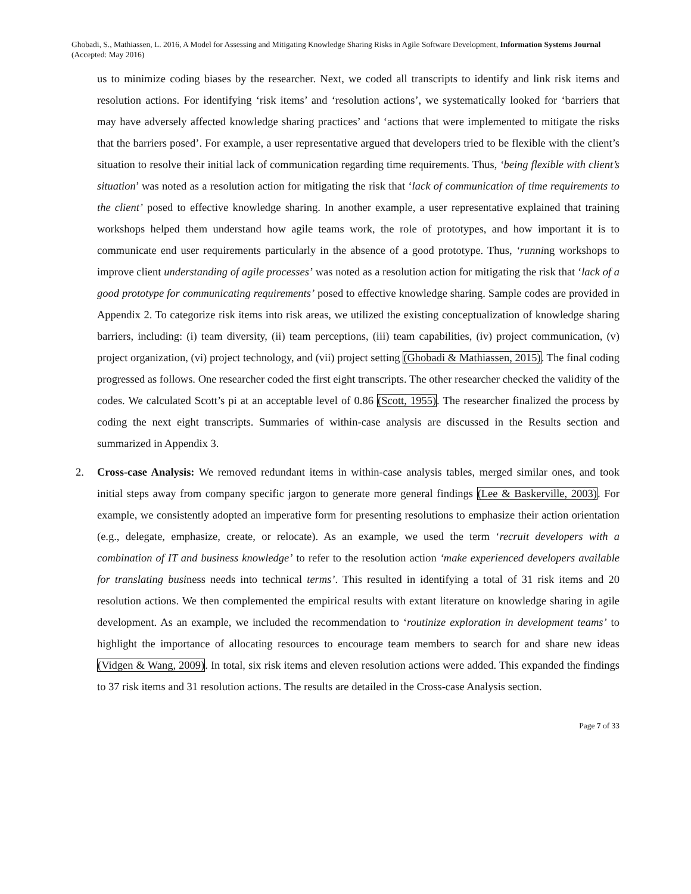Ghobadi, S., Mathiassen, L. 2016, A Model for Assessing and Mitigating Knowledge Sharing Risks in Agile Software Development, Information Systems Journal (Accepted: May 2016)
us to minimize coding biases by the researcher. Next, we coded all transcripts to identify and link risk items and resolution actions. For identifying ‘risk items’ and ‘resolution actions’, we systematically looked for ‘barriers that may have adversely affected knowledge sharing practices’ and ‘actions that were implemented to mitigate the risks that the barriers posed’. For example, a user representative argued that developers tried to be flexible with the client’s situation to resolve their initial lack of communication regarding time requirements. Thus, ‘being flexible with client’s situation’ was noted as a resolution action for mitigating the risk that ‘lack of communication of time requirements to the client’ posed to effective knowledge sharing. In another example, a user representative explained that training workshops helped them understand how agile teams work, the role of prototypes, and how important it is to communicate end user requirements particularly in the absence of a good prototype. Thus, ‘running workshops to improve client understanding of agile processes’ was noted as a resolution action for mitigating the risk that ‘lack of a good prototype for communicating requirements’ posed to effective knowledge sharing. Sample codes are provided in Appendix 2. To categorize risk items into risk areas, we utilized the existing conceptualization of knowledge sharing barriers, including: (i) team diversity, (ii) team perceptions, (iii) team capabilities, (iv) project communication, (v) project organization, (vi) project technology, and (vii) project setting (Ghobadi & Mathiassen, 2015). The final coding progressed as follows. One researcher coded the first eight transcripts. The other researcher checked the validity of the codes. We calculated Scott’s pi at an acceptable level of 0.86 (Scott, 1955). The researcher finalized the process by coding the next eight transcripts. Summaries of within-case analysis are discussed in the Results section and summarized in Appendix 3.
2. Cross-case Analysis: We removed redundant items in within-case analysis tables, merged similar ones, and took initial steps away from company specific jargon to generate more general findings (Lee & Baskerville, 2003). For example, we consistently adopted an imperative form for presenting resolutions to emphasize their action orientation (e.g., delegate, emphasize, create, or relocate). As an example, we used the term ‘recruit developers with a combination of IT and business knowledge’ to refer to the resolution action ‘make experienced developers available for translating business needs into technical terms’. This resulted in identifying a total of 31 risk items and 20 resolution actions. We then complemented the empirical results with extant literature on knowledge sharing in agile development. As an example, we included the recommendation to ‘routinize exploration in development teams’ to highlight the importance of allocating resources to encourage team members to search for and share new ideas (Vidgen & Wang, 2009). In total, six risk items and eleven resolution actions were added. This expanded the findings to 37 risk items and 31 resolution actions. The results are detailed in the Cross-case Analysis section.
Page 7 of 33